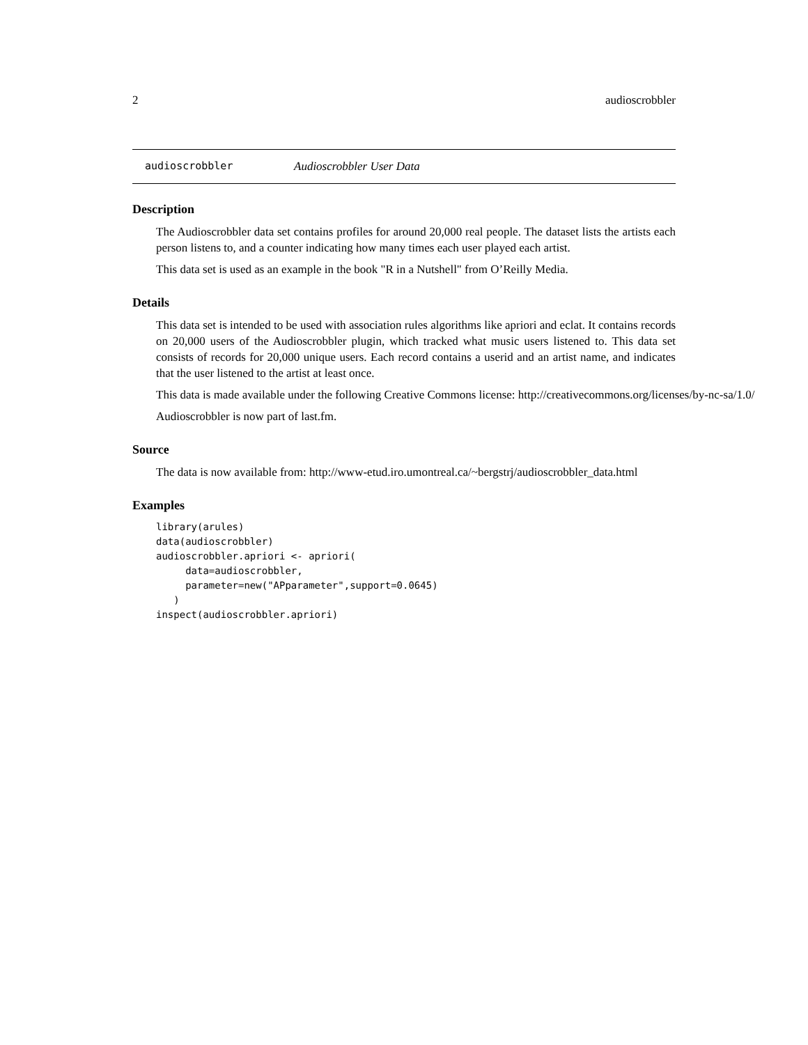2 audioscrobbler
audioscrobbler Audioscrobbler User Data
Description
The Audioscrobbler data set contains profiles for around 20,000 real people. The dataset lists the artists each person listens to, and a counter indicating how many times each user played each artist.
This data set is used as an example in the book "R in a Nutshell" from O’Reilly Media.
Details
This data set is intended to be used with association rules algorithms like apriori and eclat. It contains records on 20,000 users of the Audioscrobbler plugin, which tracked what music users listened to. This data set consists of records for 20,000 unique users. Each record contains a userid and an artist name, and indicates that the user listened to the artist at least once.
This data is made available under the following Creative Commons license: http://creativecommons.org/licenses/by-nc-sa/1.0/
Audioscrobbler is now part of last.fm.
Source
The data is now available from: http://www-etud.iro.umontreal.ca/~bergstrj/audioscrobbler_data.html
Examples
library(arules)
data(audioscrobbler)
audioscrobbler.apriori <- apriori(
     data=audioscrobbler,
     parameter=new("APparameter",support=0.0645)
   )
inspect(audioscrobbler.apriori)